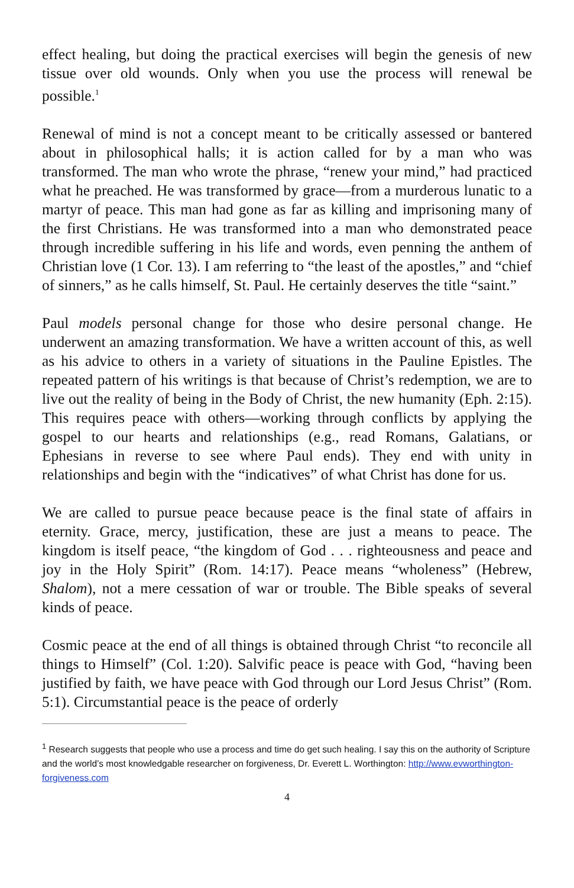effect healing, but doing the practical exercises will begin the genesis of new tissue over old wounds. Only when you use the process will renewal be possible.<sup>1</sup>
Renewal of mind is not a concept meant to be critically assessed or bantered about in philosophical halls; it is action called for by a man who was transformed. The man who wrote the phrase, “renew your mind,” had practiced what he preached. He was transformed by grace—from a murderous lunatic to a martyr of peace. This man had gone as far as killing and imprisoning many of the first Christians. He was transformed into a man who demonstrated peace through incredible suffering in his life and words, even penning the anthem of Christian love (1 Cor. 13). I am referring to “the least of the apostles,” and “chief of sinners,” as he calls himself, St. Paul. He certainly deserves the title “saint.”
Paul models personal change for those who desire personal change. He underwent an amazing transformation. We have a written account of this, as well as his advice to others in a variety of situations in the Pauline Epistles. The repeated pattern of his writings is that because of Christ’s redemption, we are to live out the reality of being in the Body of Christ, the new humanity (Eph. 2:15). This requires peace with others—working through conflicts by applying the gospel to our hearts and relationships (e.g., read Romans, Galatians, or Ephesians in reverse to see where Paul ends). They end with unity in relationships and begin with the “indicatives” of what Christ has done for us.
We are called to pursue peace because peace is the final state of affairs in eternity. Grace, mercy, justification, these are just a means to peace. The kingdom is itself peace, “the kingdom of God . . . righteousness and peace and joy in the Holy Spirit” (Rom. 14:17). Peace means “wholeness” (Hebrew, Shalom), not a mere cessation of war or trouble. The Bible speaks of several kinds of peace.
Cosmic peace at the end of all things is obtained through Christ “to reconcile all things to Himself” (Col. 1:20). Salvific peace is peace with God, “having been justified by faith, we have peace with God through our Lord Jesus Christ” (Rom. 5:1). Circumstantial peace is the peace of orderly
<sup>1</sup> Research suggests that people who use a process and time do get such healing. I say this on the authority of Scripture and the world’s most knowledgable researcher on forgiveness, Dr. Everett L. Worthington: http://www.evworthington-forgiveness.com
4